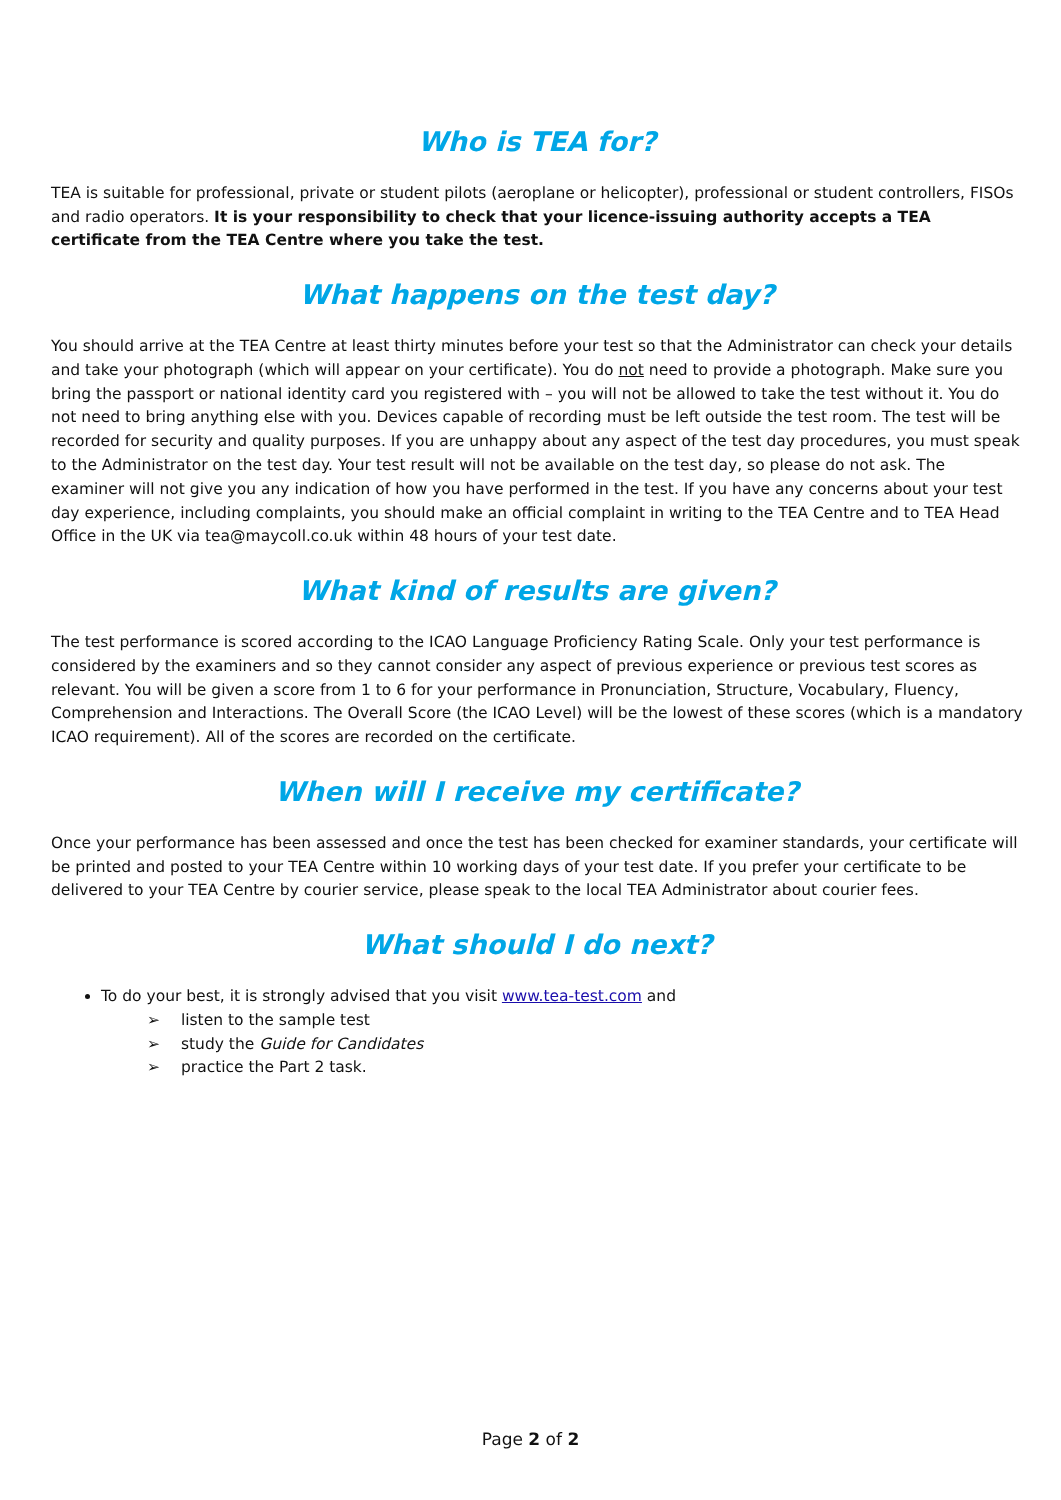Who is TEA for?
TEA is suitable for professional, private or student pilots (aeroplane or helicopter), professional or student controllers, FISOs and radio operators. It is your responsibility to check that your licence-issuing authority accepts a TEA certificate from the TEA Centre where you take the test.
What happens on the test day?
You should arrive at the TEA Centre at least thirty minutes before your test so that the Administrator can check your details and take your photograph (which will appear on your certificate). You do not need to provide a photograph. Make sure you bring the passport or national identity card you registered with – you will not be allowed to take the test without it. You do not need to bring anything else with you. Devices capable of recording must be left outside the test room. The test will be recorded for security and quality purposes. If you are unhappy about any aspect of the test day procedures, you must speak to the Administrator on the test day. Your test result will not be available on the test day, so please do not ask. The examiner will not give you any indication of how you have performed in the test. If you have any concerns about your test day experience, including complaints, you should make an official complaint in writing to the TEA Centre and to TEA Head Office in the UK via tea@maycoll.co.uk within 48 hours of your test date.
What kind of results are given?
The test performance is scored according to the ICAO Language Proficiency Rating Scale. Only your test performance is considered by the examiners and so they cannot consider any aspect of previous experience or previous test scores as relevant. You will be given a score from 1 to 6 for your performance in Pronunciation, Structure, Vocabulary, Fluency, Comprehension and Interactions. The Overall Score (the ICAO Level) will be the lowest of these scores (which is a mandatory ICAO requirement). All of the scores are recorded on the certificate.
When will I receive my certificate?
Once your performance has been assessed and once the test has been checked for examiner standards, your certificate will be printed and posted to your TEA Centre within 10 working days of your test date. If you prefer your certificate to be delivered to your TEA Centre by courier service, please speak to the local TEA Administrator about courier fees.
What should I do next?
To do your best, it is strongly advised that you visit www.tea-test.com and
➢ listen to the sample test
➢ study the Guide for Candidates
➢ practice the Part 2 task.
Page 2 of 2